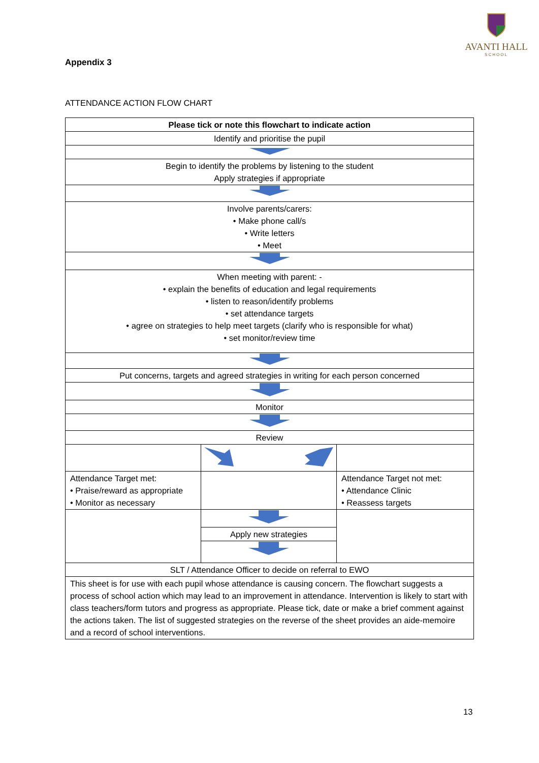AVANTI HALL
SCHOOL
Appendix 3
ATTENDANCE ACTION FLOW CHART
| Please tick or note this flowchart to indicate action | | |
| Identify and prioritise the pupil | | |
| Begin to identify the problems by listening to the student Apply strategies if appropriate | | |
| Involve parents/carers: • Make phone call/s • Write letters • Meet | | |
| When meeting with parent: - • explain the benefits of education and legal requirements • listen to reason/identify problems • set attendance targets • agree on strategies to help meet targets (clarify who is responsible for what) • set monitor/review time | | |
| Put concerns, targets and agreed strategies in writing for each person concerned | | |
| Monitor | | |
| Review | | |
| Attendance Target met: • Praise/reward as appropriate • Monitor as necessary | | Attendance Target not met: • Attendance Clinic • Reassess targets |
| | Apply new strategies | |
| SLT / Attendance Officer to decide on referral to EWO | | |
| This sheet is for use with each pupil whose attendance is causing concern. The flowchart suggests a process of school action which may lead to an improvement in attendance. Intervention is likely to start with class teachers/form tutors and progress as appropriate. Please tick, date or make a brief comment against the actions taken. The list of suggested strategies on the reverse of the sheet provides an aide-memoire and a record of school interventions. | | |
13